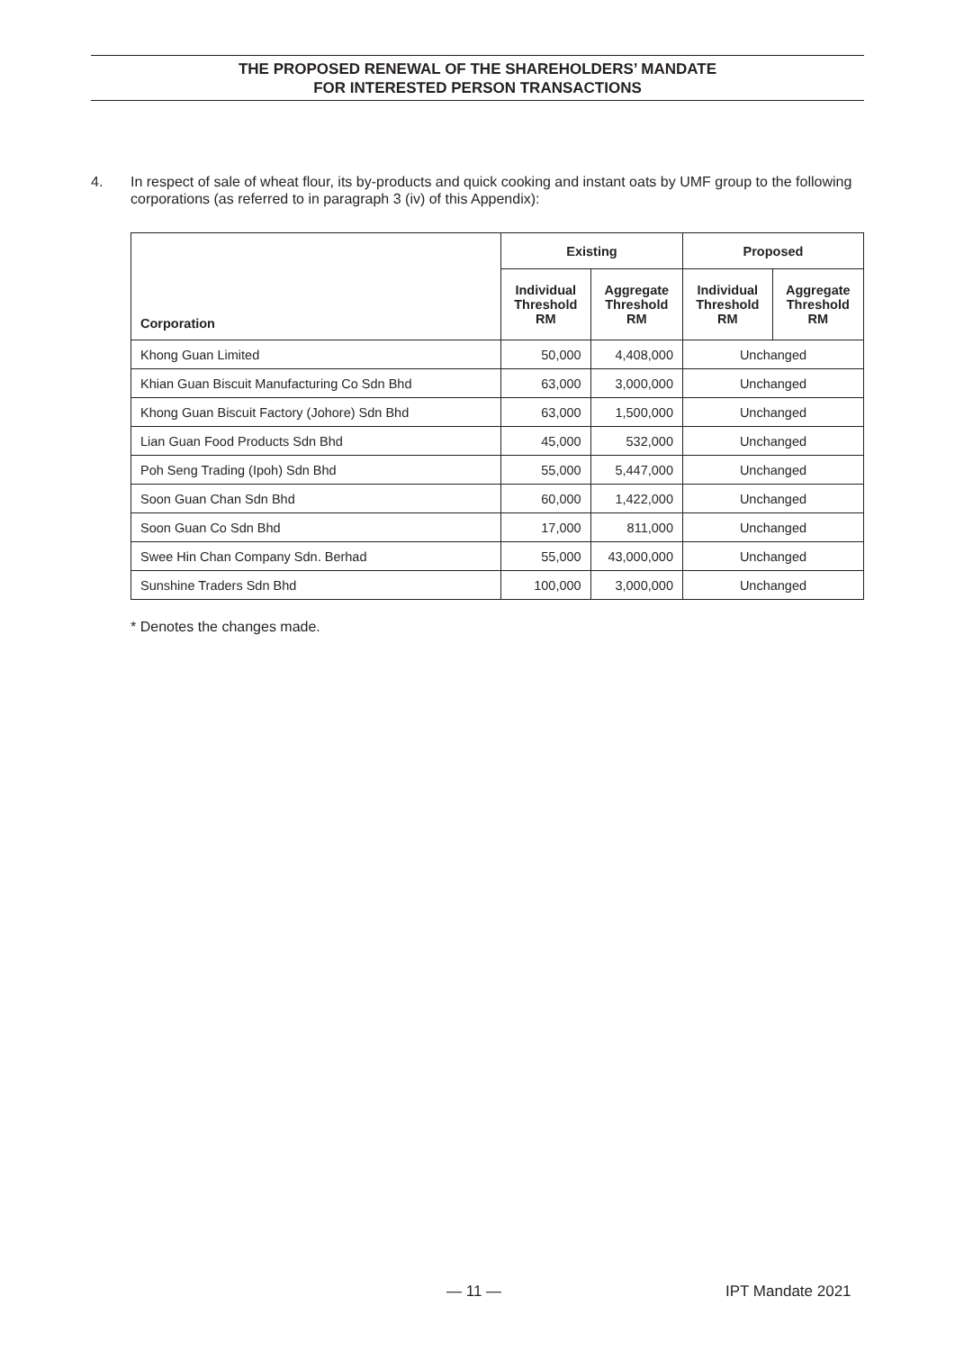THE PROPOSED RENEWAL OF THE SHAREHOLDERS’ MANDATE
FOR INTERESTED PERSON TRANSACTIONS
4. In respect of sale of wheat flour, its by-products and quick cooking and instant oats by UMF group to the following corporations (as referred to in paragraph 3 (iv) of this Appendix):
| Corporation | Existing | | Proposed | |
| --- | --- | --- | --- | --- |
| | Individual Threshold RM | Aggregate Threshold RM | Individual Threshold RM | Aggregate Threshold RM |
| Khong Guan Limited | 50,000 | 4,408,000 | Unchanged | |
| Khian Guan Biscuit Manufacturing Co Sdn Bhd | 63,000 | 3,000,000 | Unchanged | |
| Khong Guan Biscuit Factory (Johore) Sdn Bhd | 63,000 | 1,500,000 | Unchanged | |
| Lian Guan Food Products Sdn Bhd | 45,000 | 532,000 | Unchanged | |
| Poh Seng Trading (Ipoh) Sdn Bhd | 55,000 | 5,447,000 | Unchanged | |
| Soon Guan Chan Sdn Bhd | 60,000 | 1,422,000 | Unchanged | |
| Soon Guan Co Sdn Bhd | 17,000 | 811,000 | Unchanged | |
| Swee Hin Chan Company Sdn. Berhad | 55,000 | 43,000,000 | Unchanged | |
| Sunshine Traders Sdn Bhd | 100,000 | 3,000,000 | Unchanged | |
* Denotes the changes made.
— 11 — IPT Mandate 2021